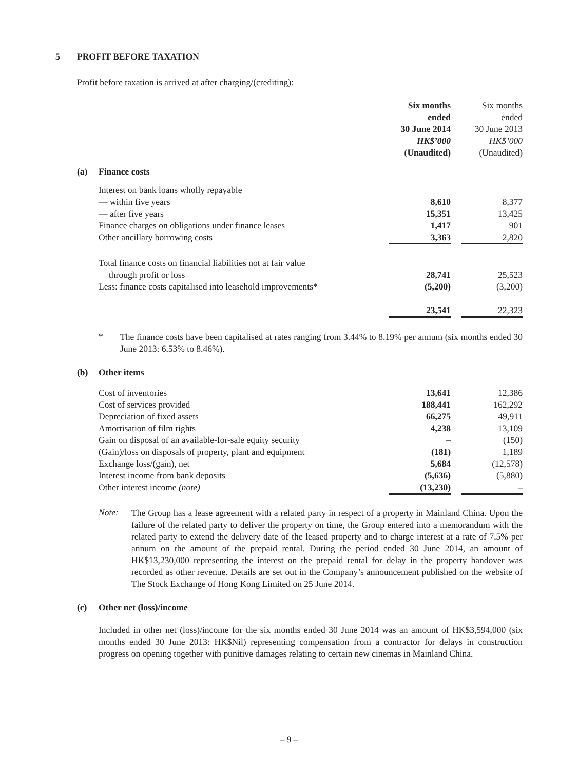5 PROFIT BEFORE TAXATION
Profit before taxation is arrived at after charging/(crediting):
| | Six months ended 30 June 2014 HK$’000 (Unaudited) | | Six months ended 30 June 2013 HK$’000 (Unaudited) |
| (a) Finance costs | | | |
| Interest on bank loans wholly repayable | | | |
| — within five years | 8,610 | | 8,377 |
| — after five years | 15,351 | | 13,425 |
| Finance charges on obligations under finance leases | 1,417 | | 901 |
| Other ancillary borrowing costs | 3,363 | | 2,820 |
| Total finance costs on financial liabilities not at fair value | | | |
| through profit or loss | 28,741 | | 25,523 |
| Less: finance costs capitalised into leasehold improvements* | (5,200) | | (3,200) |
| | 23,541 | | 22,323 |
*
The finance costs have been capitalised at rates ranging from 3.44% to 8.19% per annum (six months ended 30 June 2013: 6.53% to 8.46%).
(b) Other items
| Cost of inventories | 13,641 | | 12,386 |
| Cost of services provided | 188,441 | | 162,292 |
| Depreciation of fixed assets | 66,275 | | 49,911 |
| Amortisation of film rights | 4,238 | | 13,109 |
| Gain on disposal of an available-for-sale equity security | – | | (150) |
| (Gain)/loss on disposals of property, plant and equipment | (181) | | 1,189 |
| Exchange loss/(gain), net | 5,684 | | (12,578) |
| Interest income from bank deposits | (5,636) | | (5,880) |
| Other interest income (note) | (13,230) | | – |
Note:
The Group has a lease agreement with a related party in respect of a property in Mainland China. Upon the failure of the related party to deliver the property on time, the Group entered into a memorandum with the related party to extend the delivery date of the leased property and to charge interest at a rate of 7.5% per annum on the amount of the prepaid rental. During the period ended 30 June 2014, an amount of HK$13,230,000 representing the interest on the prepaid rental for delay in the property handover was recorded as other revenue. Details are set out in the Company’s announcement published on the website of The Stock Exchange of Hong Kong Limited on 25 June 2014.
(c) Other net (loss)/income
Included in other net (loss)/income for the six months ended 30 June 2014 was an amount of HK$3,594,000 (six months ended 30 June 2013: HK$Nil) representing compensation from a contractor for delays in construction progress on opening together with punitive damages relating to certain new cinemas in Mainland China.
– 9 –